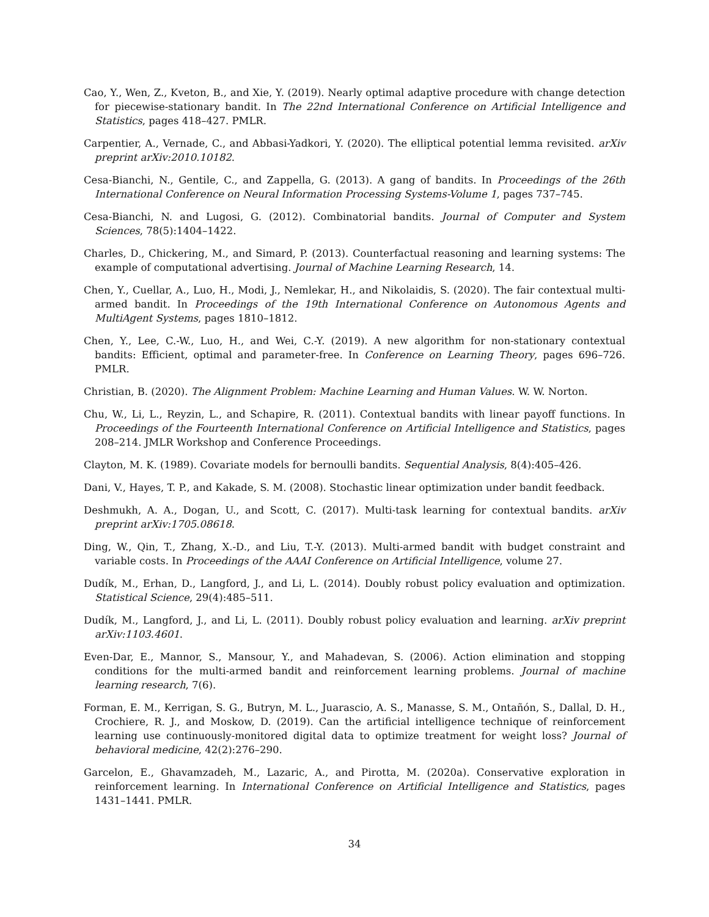Cao, Y., Wen, Z., Kveton, B., and Xie, Y. (2019). Nearly optimal adaptive procedure with change detection for piecewise-stationary bandit. In The 22nd International Conference on Artificial Intelligence and Statistics, pages 418–427. PMLR.
Carpentier, A., Vernade, C., and Abbasi-Yadkori, Y. (2020). The elliptical potential lemma revisited. arXiv preprint arXiv:2010.10182.
Cesa-Bianchi, N., Gentile, C., and Zappella, G. (2013). A gang of bandits. In Proceedings of the 26th International Conference on Neural Information Processing Systems-Volume 1, pages 737–745.
Cesa-Bianchi, N. and Lugosi, G. (2012). Combinatorial bandits. Journal of Computer and System Sciences, 78(5):1404–1422.
Charles, D., Chickering, M., and Simard, P. (2013). Counterfactual reasoning and learning systems: The example of computational advertising. Journal of Machine Learning Research, 14.
Chen, Y., Cuellar, A., Luo, H., Modi, J., Nemlekar, H., and Nikolaidis, S. (2020). The fair contextual multi-armed bandit. In Proceedings of the 19th International Conference on Autonomous Agents and MultiAgent Systems, pages 1810–1812.
Chen, Y., Lee, C.-W., Luo, H., and Wei, C.-Y. (2019). A new algorithm for non-stationary contextual bandits: Efficient, optimal and parameter-free. In Conference on Learning Theory, pages 696–726. PMLR.
Christian, B. (2020). The Alignment Problem: Machine Learning and Human Values. W. W. Norton.
Chu, W., Li, L., Reyzin, L., and Schapire, R. (2011). Contextual bandits with linear payoff functions. In Proceedings of the Fourteenth International Conference on Artificial Intelligence and Statistics, pages 208–214. JMLR Workshop and Conference Proceedings.
Clayton, M. K. (1989). Covariate models for bernoulli bandits. Sequential Analysis, 8(4):405–426.
Dani, V., Hayes, T. P., and Kakade, S. M. (2008). Stochastic linear optimization under bandit feedback.
Deshmukh, A. A., Dogan, U., and Scott, C. (2017). Multi-task learning for contextual bandits. arXiv preprint arXiv:1705.08618.
Ding, W., Qin, T., Zhang, X.-D., and Liu, T.-Y. (2013). Multi-armed bandit with budget constraint and variable costs. In Proceedings of the AAAI Conference on Artificial Intelligence, volume 27.
Dudík, M., Erhan, D., Langford, J., and Li, L. (2014). Doubly robust policy evaluation and optimization. Statistical Science, 29(4):485–511.
Dudík, M., Langford, J., and Li, L. (2011). Doubly robust policy evaluation and learning. arXiv preprint arXiv:1103.4601.
Even-Dar, E., Mannor, S., Mansour, Y., and Mahadevan, S. (2006). Action elimination and stopping conditions for the multi-armed bandit and reinforcement learning problems. Journal of machine learning research, 7(6).
Forman, E. M., Kerrigan, S. G., Butryn, M. L., Juarascio, A. S., Manasse, S. M., Ontañón, S., Dallal, D. H., Crochiere, R. J., and Moskow, D. (2019). Can the artificial intelligence technique of reinforcement learning use continuously-monitored digital data to optimize treatment for weight loss? Journal of behavioral medicine, 42(2):276–290.
Garcelon, E., Ghavamzadeh, M., Lazaric, A., and Pirotta, M. (2020a). Conservative exploration in reinforcement learning. In International Conference on Artificial Intelligence and Statistics, pages 1431–1441. PMLR.
34